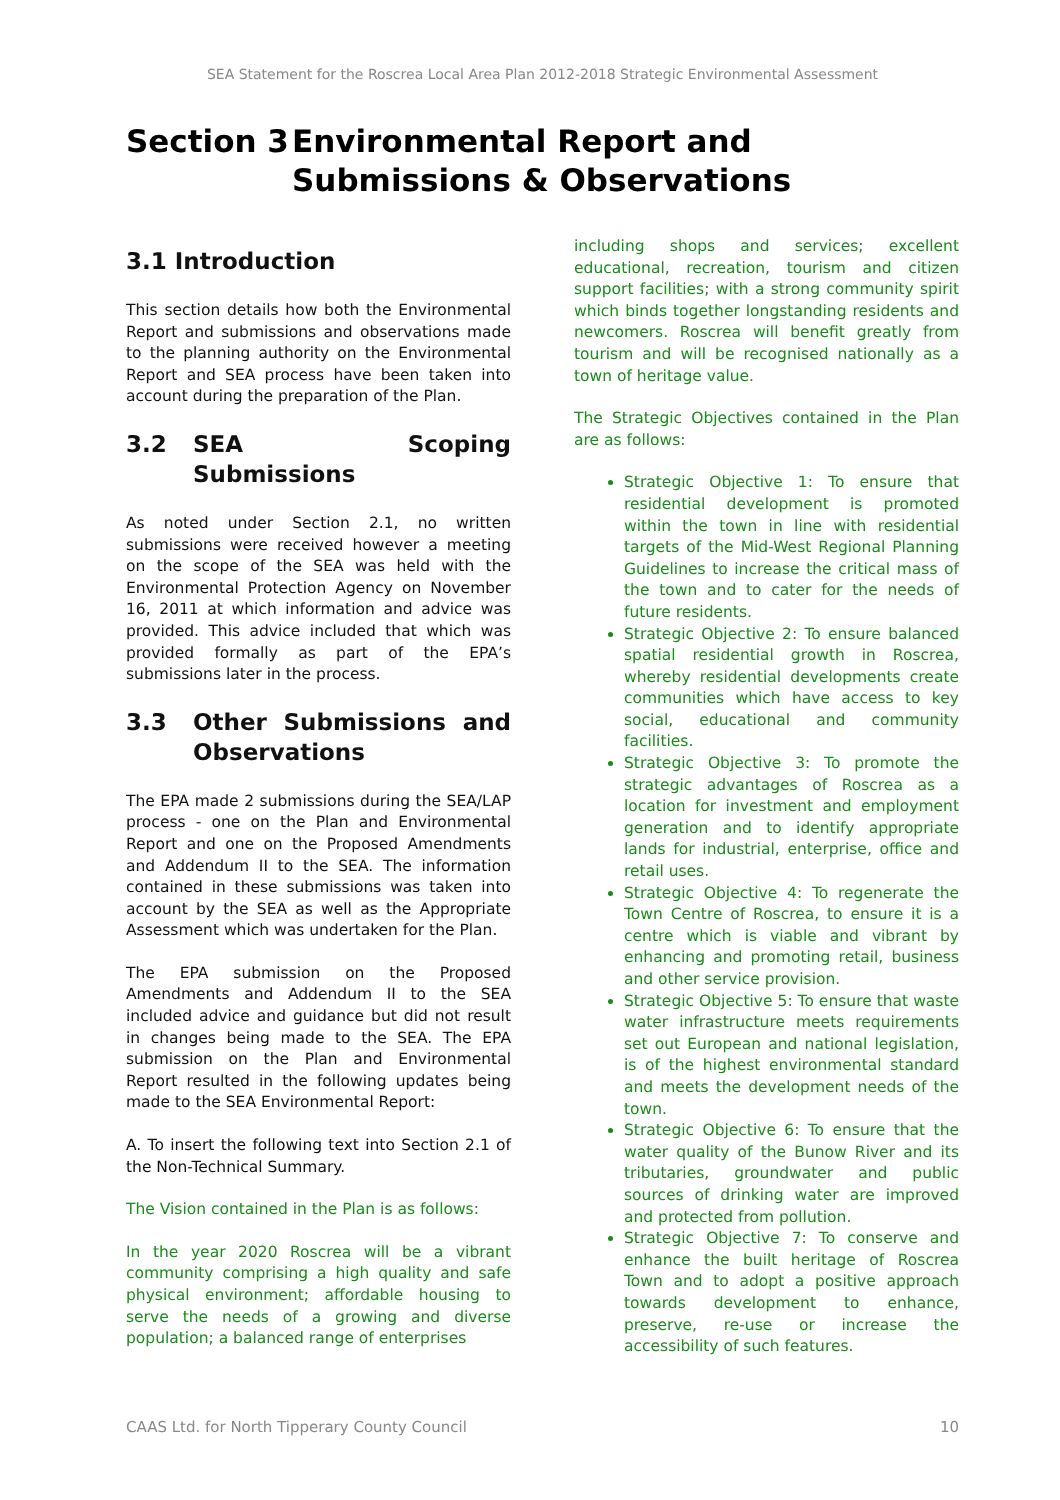SEA Statement for the Roscrea Local Area Plan 2012-2018 Strategic Environmental Assessment
Section 3 Environmental Report and Submissions & Observations
3.1 Introduction
This section details how both the Environmental Report and submissions and observations made to the planning authority on the Environmental Report and SEA process have been taken into account during the preparation of the Plan.
3.2 SEA Scoping Submissions
As noted under Section 2.1, no written submissions were received however a meeting on the scope of the SEA was held with the Environmental Protection Agency on November 16, 2011 at which information and advice was provided. This advice included that which was provided formally as part of the EPA’s submissions later in the process.
3.3 Other Submissions and Observations
The EPA made 2 submissions during the SEA/LAP process - one on the Plan and Environmental Report and one on the Proposed Amendments and Addendum II to the SEA. The information contained in these submissions was taken into account by the SEA as well as the Appropriate Assessment which was undertaken for the Plan.
The EPA submission on the Proposed Amendments and Addendum II to the SEA included advice and guidance but did not result in changes being made to the SEA. The EPA submission on the Plan and Environmental Report resulted in the following updates being made to the SEA Environmental Report:
A. To insert the following text into Section 2.1 of the Non-Technical Summary.
The Vision contained in the Plan is as follows:
In the year 2020 Roscrea will be a vibrant community comprising a high quality and safe physical environment; affordable housing to serve the needs of a growing and diverse population; a balanced range of enterprises
including shops and services; excellent educational, recreation, tourism and citizen support facilities; with a strong community spirit which binds together longstanding residents and newcomers. Roscrea will benefit greatly from tourism and will be recognised nationally as a town of heritage value.
The Strategic Objectives contained in the Plan are as follows:
Strategic Objective 1: To ensure that residential development is promoted within the town in line with residential targets of the Mid-West Regional Planning Guidelines to increase the critical mass of the town and to cater for the needs of future residents.
Strategic Objective 2: To ensure balanced spatial residential growth in Roscrea, whereby residential developments create communities which have access to key social, educational and community facilities.
Strategic Objective 3: To promote the strategic advantages of Roscrea as a location for investment and employment generation and to identify appropriate lands for industrial, enterprise, office and retail uses.
Strategic Objective 4: To regenerate the Town Centre of Roscrea, to ensure it is a centre which is viable and vibrant by enhancing and promoting retail, business and other service provision.
Strategic Objective 5: To ensure that waste water infrastructure meets requirements set out European and national legislation, is of the highest environmental standard and meets the development needs of the town.
Strategic Objective 6: To ensure that the water quality of the Bunow River and its tributaries, groundwater and public sources of drinking water are improved and protected from pollution.
Strategic Objective 7: To conserve and enhance the built heritage of Roscrea Town and to adopt a positive approach towards development to enhance, preserve, re-use or increase the accessibility of such features.
CAAS Ltd. for North Tipperary County Council 10